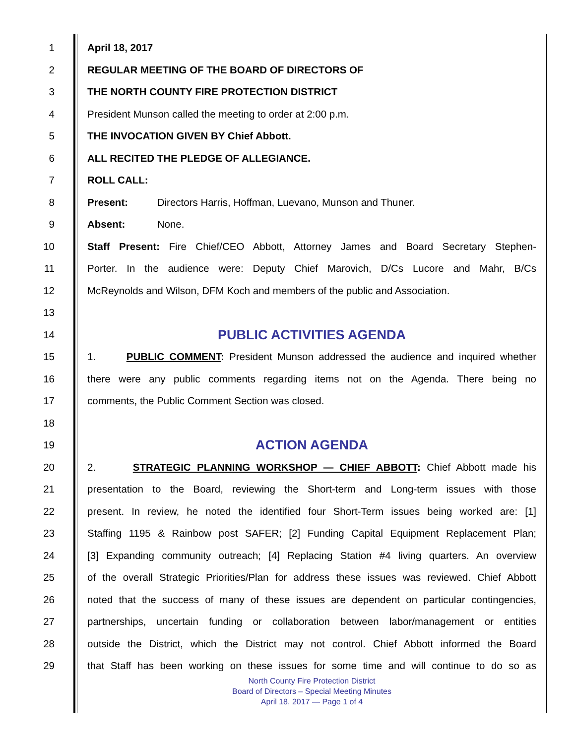1 April 18, 2017
2 REGULAR MEETING OF THE BOARD OF DIRECTORS OF
3 THE NORTH COUNTY FIRE PROTECTION DISTRICT
4 President Munson called the meeting to order at 2:00 p.m.
5 THE INVOCATION GIVEN BY Chief Abbott.
6 ALL RECITED THE PLEDGE OF ALLEGIANCE.
7 ROLL CALL:
8 Present: Directors Harris, Hoffman, Luevano, Munson and Thuner.
9 Absent: None.
10 Staff Present: Fire Chief/CEO Abbott, Attorney James and Board Secretary Stephen-
11 Porter. In the audience were: Deputy Chief Marovich, D/Cs Lucore and Mahr, B/Cs
12 McReynolds and Wilson, DFM Koch and members of the public and Association.
13
14 PUBLIC ACTIVITIES AGENDA
15 1. PUBLIC COMMENT: President Munson addressed the audience and inquired whether
16 there were any public comments regarding items not on the Agenda. There being no
17 comments, the Public Comment Section was closed.
18
19 ACTION AGENDA
20 2. STRATEGIC PLANNING WORKSHOP — CHIEF ABBOTT: Chief Abbott made his
21 presentation to the Board, reviewing the Short-term and Long-term issues with those
22 present. In review, he noted the identified four Short-Term issues being worked are: [1]
23 Staffing 1195 & Rainbow post SAFER; [2] Funding Capital Equipment Replacement Plan;
24 [3] Expanding community outreach; [4] Replacing Station #4 living quarters. An overview
25 of the overall Strategic Priorities/Plan for address these issues was reviewed. Chief Abbott
26 noted that the success of many of these issues are dependent on particular contingencies,
27 partnerships, uncertain funding or collaboration between labor/management or entities
28 outside the District, which the District may not control. Chief Abbott informed the Board
29 that Staff has been working on these issues for some time and will continue to do so as
North County Fire Protection District
Board of Directors – Special Meeting Minutes
April 18, 2017 — Page 1 of 4